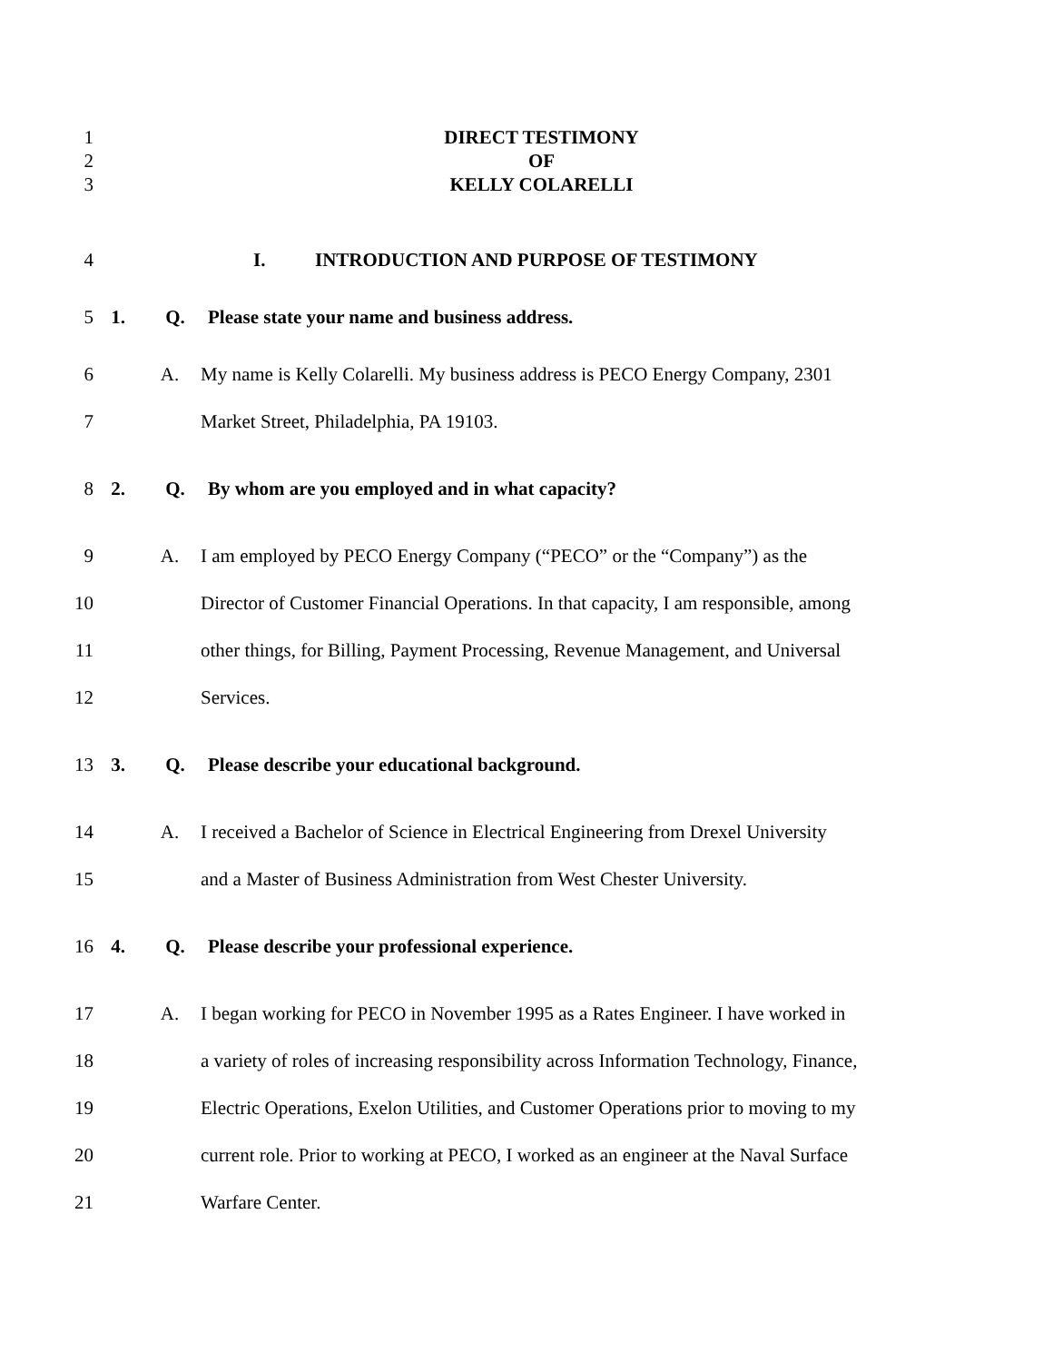1
2
3
DIRECT TESTIMONY
OF
KELLY COLARELLI
4 I. INTRODUCTION AND PURPOSE OF TESTIMONY
5 1. Q. Please state your name and business address.
6 A. My name is Kelly Colarelli. My business address is PECO Energy Company, 2301
7 Market Street, Philadelphia, PA 19103.
8 2. Q. By whom are you employed and in what capacity?
9 A. I am employed by PECO Energy Company (“PECO” or the “Company”) as the
10 Director of Customer Financial Operations. In that capacity, I am responsible, among
11 other things, for Billing, Payment Processing, Revenue Management, and Universal
12 Services.
13 3. Q. Please describe your educational background.
14 A. I received a Bachelor of Science in Electrical Engineering from Drexel University
15 and a Master of Business Administration from West Chester University.
16 4. Q. Please describe your professional experience.
17 A. I began working for PECO in November 1995 as a Rates Engineer. I have worked in
18 a variety of roles of increasing responsibility across Information Technology, Finance,
19 Electric Operations, Exelon Utilities, and Customer Operations prior to moving to my
20 current role. Prior to working at PECO, I worked as an engineer at the Naval Surface
21 Warfare Center.